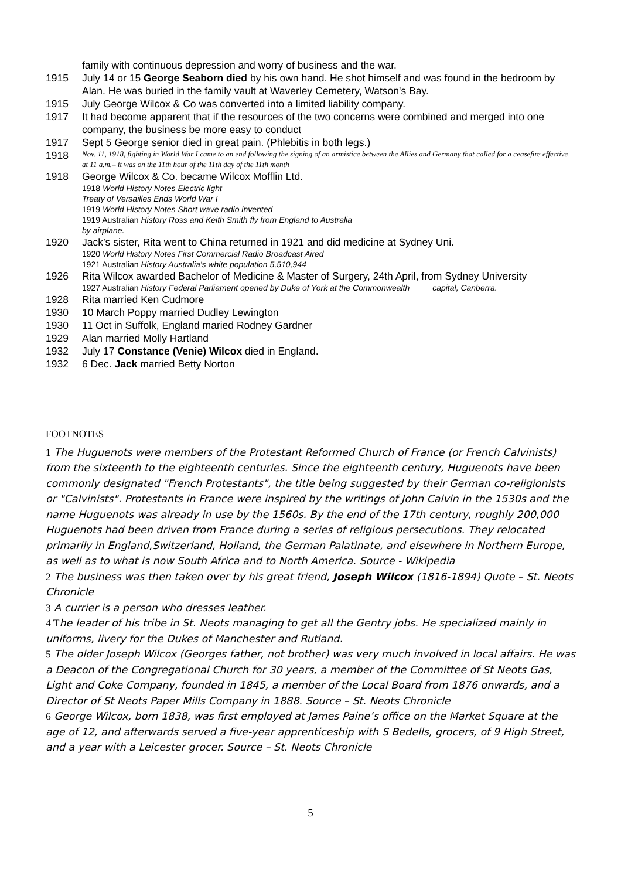family with continuous depression and worry of business and the war.
1915 July 14 or 15 George Seaborn died by his own hand. He shot himself and was found in the bedroom by Alan. He was buried in the family vault at Waverley Cemetery, Watson's Bay.
1915 July George Wilcox & Co was converted into a limited liability company.
1917 It had become apparent that if the resources of the two concerns were combined and merged into one company, the business be more easy to conduct
1917 Sept 5 George senior died in great pain. (Phlebitis in both legs.)
1918
Nov. 11, 1918, fighting in World War I came to an end following the signing of an armistice between the Allies and Germany that called for a ceasefire effective at 11 a.m.– it was on the 11th hour of the 11th day of the 11th month
1918 George Wilcox & Co. became Wilcox Mofflin Ltd.
1918 World History Notes Electric light
Treaty of Versailles Ends World War I
1919 World History Notes Short wave radio invented
1919 Australian History Ross and Keith Smith fly from England to Australia
by airplane.
1920 Jack’s sister, Rita went to China returned in 1921 and did medicine at Sydney Uni.
1920 World History Notes First Commercial Radio Broadcast Aired
1921 Australian History Australia's white population 5,510,944
1926 Rita Wilcox awarded Bachelor of Medicine & Master of Surgery, 24th April, from Sydney University
1927 Australian History Federal Parliament opened by Duke of York at the Commonwealth capital, Canberra.
1928 Rita married Ken Cudmore
1930 10 March Poppy married Dudley Lewington
1930 11 Oct in Suffolk, England maried Rodney Gardner
1929 Alan married Molly Hartland
1932 July 17 Constance (Venie) Wilcox died in England.
1932 6 Dec. Jack married Betty Norton
FOOTNOTES
1 The Huguenots were members of the Protestant Reformed Church of France (or French Calvinists) from the sixteenth to the eighteenth centuries. Since the eighteenth century, Huguenots have been commonly designated "French Protestants", the title being suggested by their German co-religionists or "Calvinists". Protestants in France were inspired by the writings of John Calvin in the 1530s and the name Huguenots was already in use by the 1560s. By the end of the 17th century, roughly 200,000 Huguenots had been driven from France during a series of religious persecutions. They relocated primarily in England,Switzerland, Holland, the German Palatinate, and elsewhere in Northern Europe, as well as to what is now South Africa and to North America. Source - Wikipedia
2 The business was then taken over by his great friend, Joseph Wilcox (1816-1894) Quote – St. Neots Chronicle
3 A currier is a person who dresses leather.
4 The leader of his tribe in St. Neots managing to get all the Gentry jobs. He specialized mainly in uniforms, livery for the Dukes of Manchester and Rutland.
5 The older Joseph Wilcox (Georges father, not brother) was very much involved in local affairs. He was a Deacon of the Congregational Church for 30 years, a member of the Committee of St Neots Gas, Light and Coke Company, founded in 1845, a member of the Local Board from 1876 onwards, and a Director of St Neots Paper Mills Company in 1888. Source – St. Neots Chronicle
6 George Wilcox, born 1838, was first employed at James Paine’s office on the Market Square at the age of 12, and afterwards served a five-year apprenticeship with S Bedells, grocers, of 9 High Street, and a year with a Leicester grocer. Source – St. Neots Chronicle
5